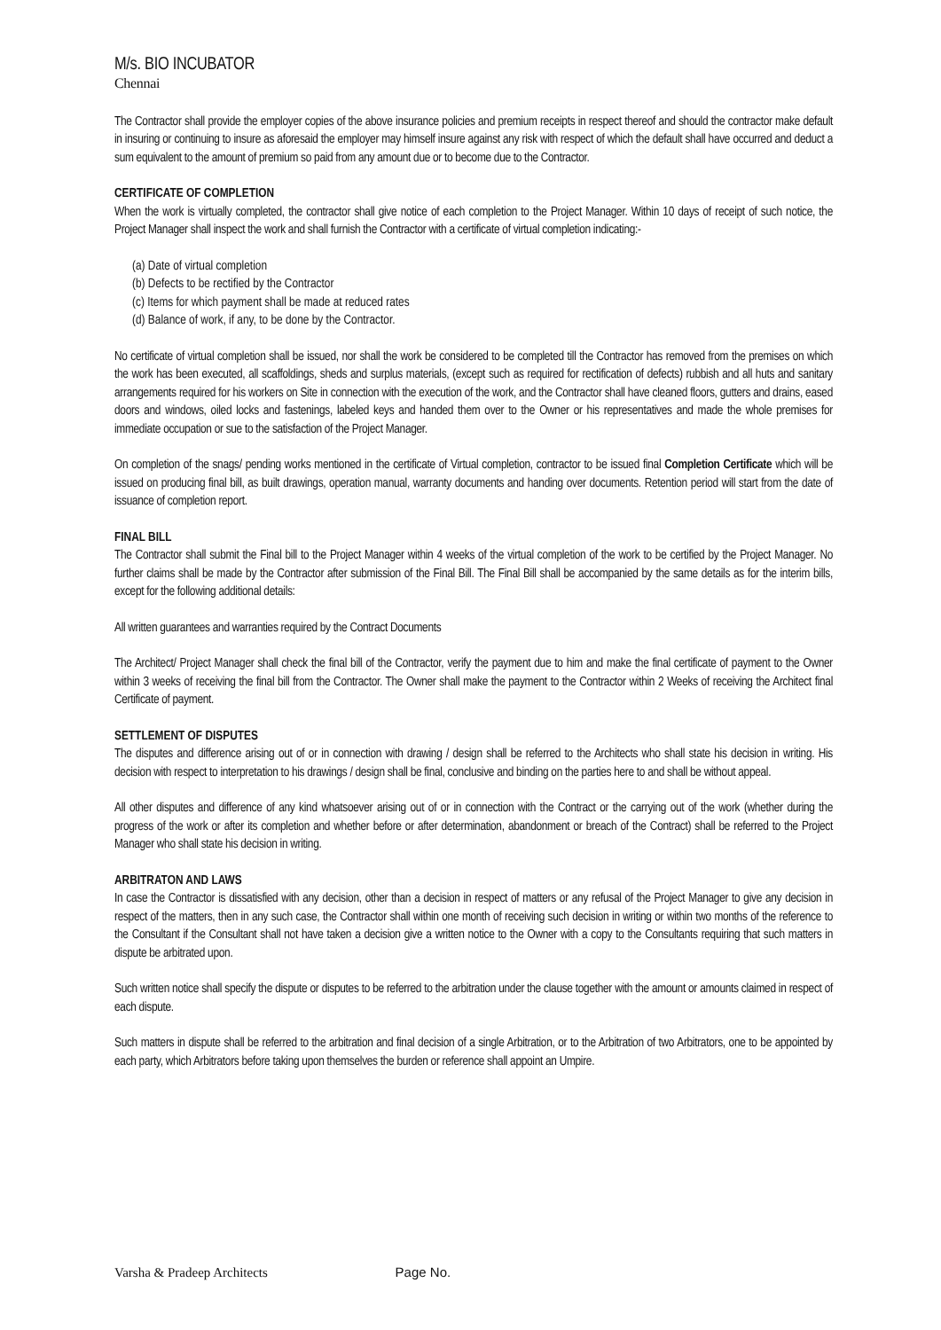M/s. BIO INCUBATOR
Chennai
The Contractor shall provide the employer copies of the above insurance policies and premium receipts in respect thereof and should the contractor make default in insuring or continuing to insure as aforesaid the employer may himself insure against any risk with respect of which the default shall have occurred and deduct a sum equivalent to the amount of premium so paid from any amount due or to become due to the Contractor.
CERTIFICATE OF COMPLETION
When the work is virtually completed, the contractor shall give notice of each completion to the Project Manager. Within 10 days of receipt of such notice, the Project Manager shall inspect the work and shall furnish the Contractor with a certificate of virtual completion indicating:-
(a) Date of virtual completion
(b) Defects to be rectified by the Contractor
(c) Items for which payment shall be made at reduced rates
(d) Balance of work, if any, to be done by the Contractor.
No certificate of virtual completion shall be issued, nor shall the work be considered to be completed till the Contractor has removed from the premises on which the work has been executed, all scaffoldings, sheds and surplus materials, (except such as required for rectification of defects) rubbish and all huts and sanitary arrangements required for his workers on Site in connection with the execution of the work, and the Contractor shall have cleaned floors, gutters and drains, eased doors and windows, oiled locks and fastenings, labeled keys and handed them over to the Owner or his representatives and made the whole premises for immediate occupation or sue to the satisfaction of the Project Manager.
On completion of the snags/ pending works mentioned in the certificate of Virtual completion, contractor to be issued final Completion Certificate which will be issued on producing final bill, as built drawings, operation manual, warranty documents and handing over documents. Retention period will start from the date of issuance of completion report.
FINAL BILL
The Contractor shall submit the Final bill to the Project Manager within 4 weeks of the virtual completion of the work to be certified by the Project Manager. No further claims shall be made by the Contractor after submission of the Final Bill. The Final Bill shall be accompanied by the same details as for the interim bills, except for the following additional details:
All written guarantees and warranties required by the Contract Documents
The Architect/ Project Manager shall check the final bill of the Contractor, verify the payment due to him and make the final certificate of payment to the Owner within 3 weeks of receiving the final bill from the Contractor. The Owner shall make the payment to the Contractor within 2 Weeks of receiving the Architect final Certificate of payment.
SETTLEMENT OF DISPUTES
The disputes and difference arising out of or in connection with drawing / design shall be referred to the Architects who shall state his decision in writing. His decision with respect to interpretation to his drawings / design shall be final, conclusive and binding on the parties here to and shall be without appeal.
All other disputes and difference of any kind whatsoever arising out of or in connection with the Contract or the carrying out of the work (whether during the progress of the work or after its completion and whether before or after determination, abandonment or breach of the Contract) shall be referred to the Project Manager who shall state his decision in writing.
ARBITRATON AND LAWS
In case the Contractor is dissatisfied with any decision, other than a decision in respect of matters or any refusal of the Project Manager to give any decision in respect of the matters, then in any such case, the Contractor shall within one month of receiving such decision in writing or within two months of the reference to the Consultant if the Consultant shall not have taken a decision give a written notice to the Owner with a copy to the Consultants requiring that such matters in dispute be arbitrated upon.
Such written notice shall specify the dispute or disputes to be referred to the arbitration under the clause together with the amount or amounts claimed in respect of each dispute.
Such matters in dispute shall be referred to the arbitration and final decision of a single Arbitration, or to the Arbitration of two Arbitrators, one to be appointed by each party, which Arbitrators before taking upon themselves the burden or reference shall appoint an Umpire.
Varsha & Pradeep Architects Page No.